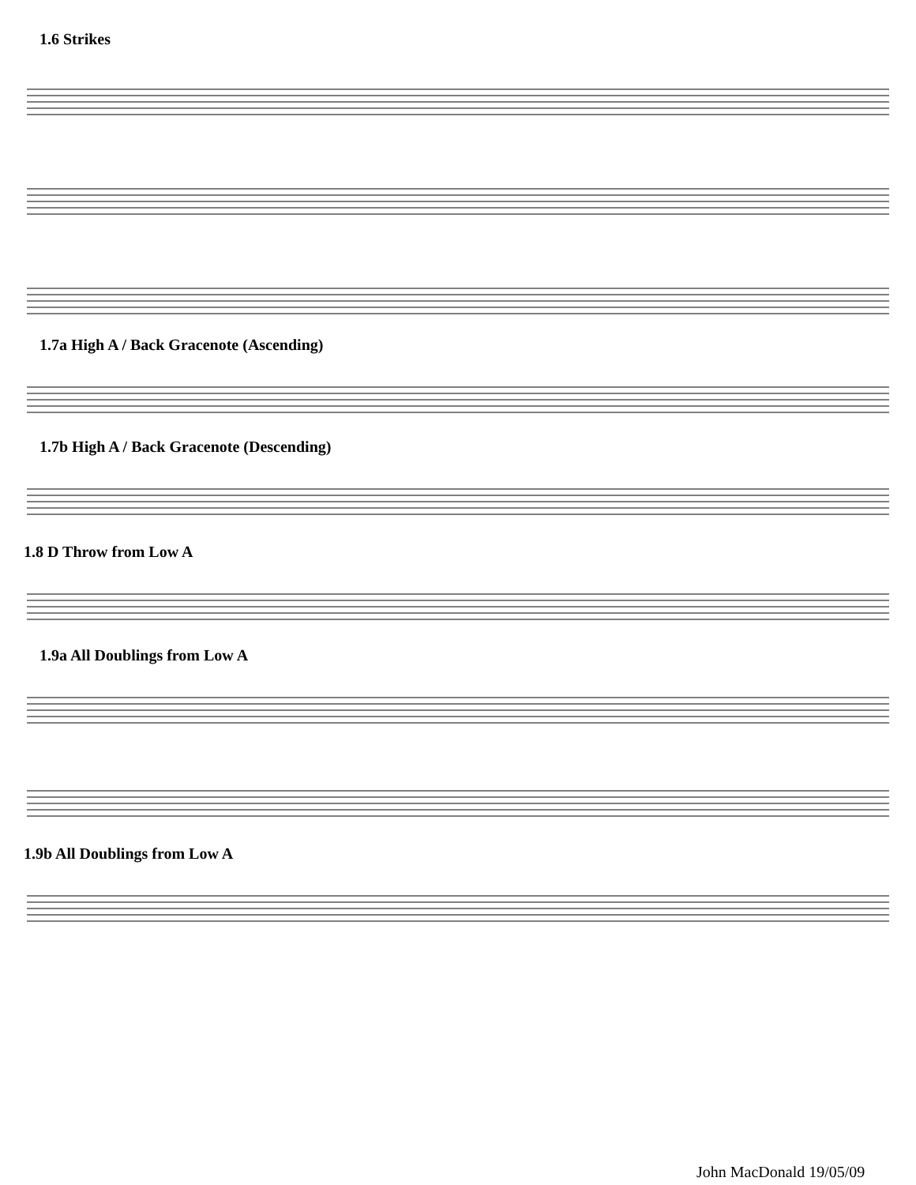1.6 Strikes
1.7a High A / Back Gracenote (Ascending)
1.7b High A / Back Gracenote (Descending)
1.8 D Throw from Low A
1.9a All Doublings from Low A
1.9b All Doublings from Low A
John MacDonald 19/05/09